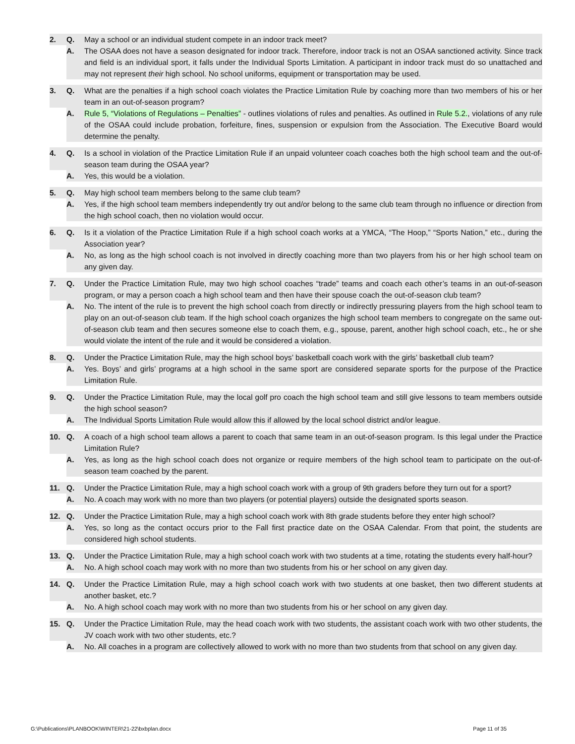2.
Q.
May a school or an individual student compete in an indoor track meet?
A.
The OSAA does not have a season designated for indoor track. Therefore, indoor track is not an OSAA sanctioned activity. Since track and field is an individual sport, it falls under the Individual Sports Limitation. A participant in indoor track must do so unattached and may not represent their high school. No school uniforms, equipment or transportation may be used.
3.
Q.
What are the penalties if a high school coach violates the Practice Limitation Rule by coaching more than two members of his or her team in an out-of-season program?
A.
Rule 5, “Violations of Regulations – Penalties” - outlines violations of rules and penalties. As outlined in Rule 5.2., violations of any rule of the OSAA could include probation, forfeiture, fines, suspension or expulsion from the Association. The Executive Board would determine the penalty.
4.
Q.
Is a school in violation of the Practice Limitation Rule if an unpaid volunteer coach coaches both the high school team and the out-of-season team during the OSAA year?
A.
Yes, this would be a violation.
5.
Q.
May high school team members belong to the same club team?
A.
Yes, if the high school team members independently try out and/or belong to the same club team through no influence or direction from the high school coach, then no violation would occur.
6.
Q.
Is it a violation of the Practice Limitation Rule if a high school coach works at a YMCA, “The Hoop,” “Sports Nation,” etc., during the Association year?
A.
No, as long as the high school coach is not involved in directly coaching more than two players from his or her high school team on any given day.
7.
Q.
Under the Practice Limitation Rule, may two high school coaches “trade” teams and coach each other’s teams in an out-of-season program, or may a person coach a high school team and then have their spouse coach the out-of-season club team?
A.
No. The intent of the rule is to prevent the high school coach from directly or indirectly pressuring players from the high school team to play on an out-of-season club team. If the high school coach organizes the high school team members to congregate on the same out-of-season club team and then secures someone else to coach them, e.g., spouse, parent, another high school coach, etc., he or she would violate the intent of the rule and it would be considered a violation.
8.
Q.
Under the Practice Limitation Rule, may the high school boys’ basketball coach work with the girls’ basketball club team?
A.
Yes. Boys’ and girls’ programs at a high school in the same sport are considered separate sports for the purpose of the Practice Limitation Rule.
9.
Q.
Under the Practice Limitation Rule, may the local golf pro coach the high school team and still give lessons to team members outside the high school season?
A.
The Individual Sports Limitation Rule would allow this if allowed by the local school district and/or league.
10.
Q.
A coach of a high school team allows a parent to coach that same team in an out-of-season program. Is this legal under the Practice Limitation Rule?
A.
Yes, as long as the high school coach does not organize or require members of the high school team to participate on the out-of-season team coached by the parent.
11.
Q.
Under the Practice Limitation Rule, may a high school coach work with a group of 9th graders before they turn out for a sport?
A.
No. A coach may work with no more than two players (or potential players) outside the designated sports season.
12.
Q.
Under the Practice Limitation Rule, may a high school coach work with 8th grade students before they enter high school?
A.
Yes, so long as the contact occurs prior to the Fall first practice date on the OSAA Calendar. From that point, the students are considered high school students.
13.
Q.
Under the Practice Limitation Rule, may a high school coach work with two students at a time, rotating the students every half-hour?
A.
No. A high school coach may work with no more than two students from his or her school on any given day.
14.
Q.
Under the Practice Limitation Rule, may a high school coach work with two students at one basket, then two different students at another basket, etc.?
A.
No. A high school coach may work with no more than two students from his or her school on any given day.
15.
Q.
Under the Practice Limitation Rule, may the head coach work with two students, the assistant coach work with two other students, the JV coach work with two other students, etc.?
A.
No. All coaches in a program are collectively allowed to work with no more than two students from that school on any given day.
G:\Publications\PLANBOOK\WINTER\21-22\bxbplan.docx Page 11 of 35